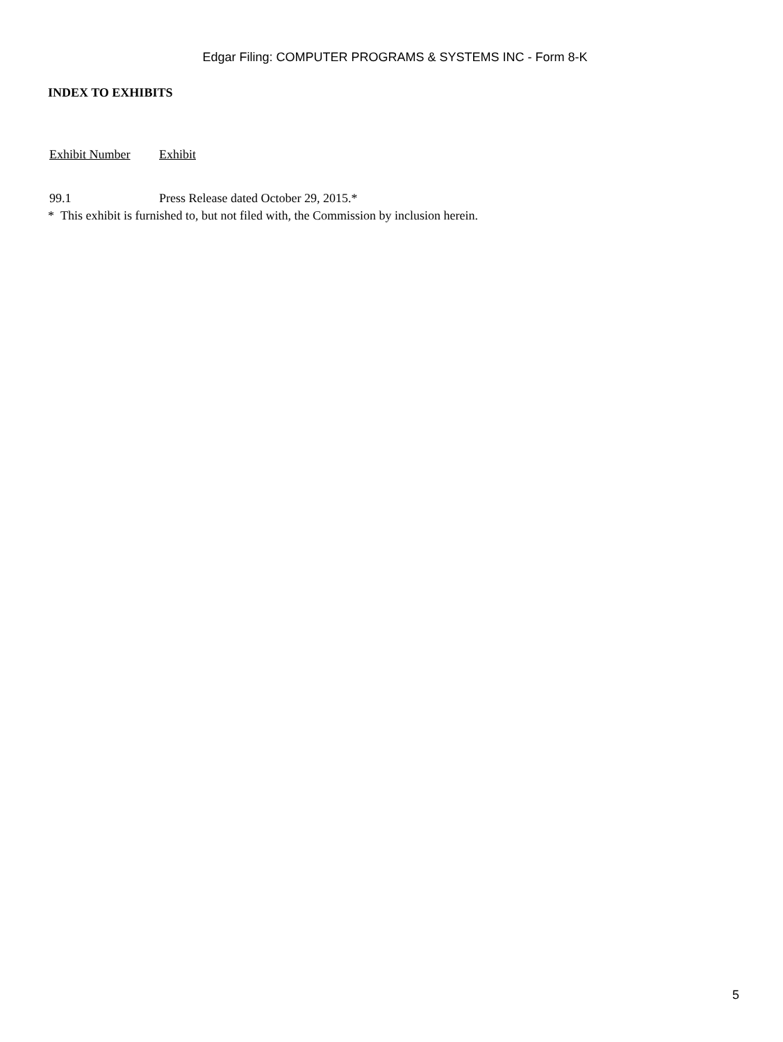Edgar Filing: COMPUTER PROGRAMS & SYSTEMS INC - Form 8-K
INDEX TO EXHIBITS
| Exhibit Number | Exhibit |
| --- | --- |
| 99.1 | Press Release dated October 29, 2015.* |
* This exhibit is furnished to, but not filed with, the Commission by inclusion herein.
5